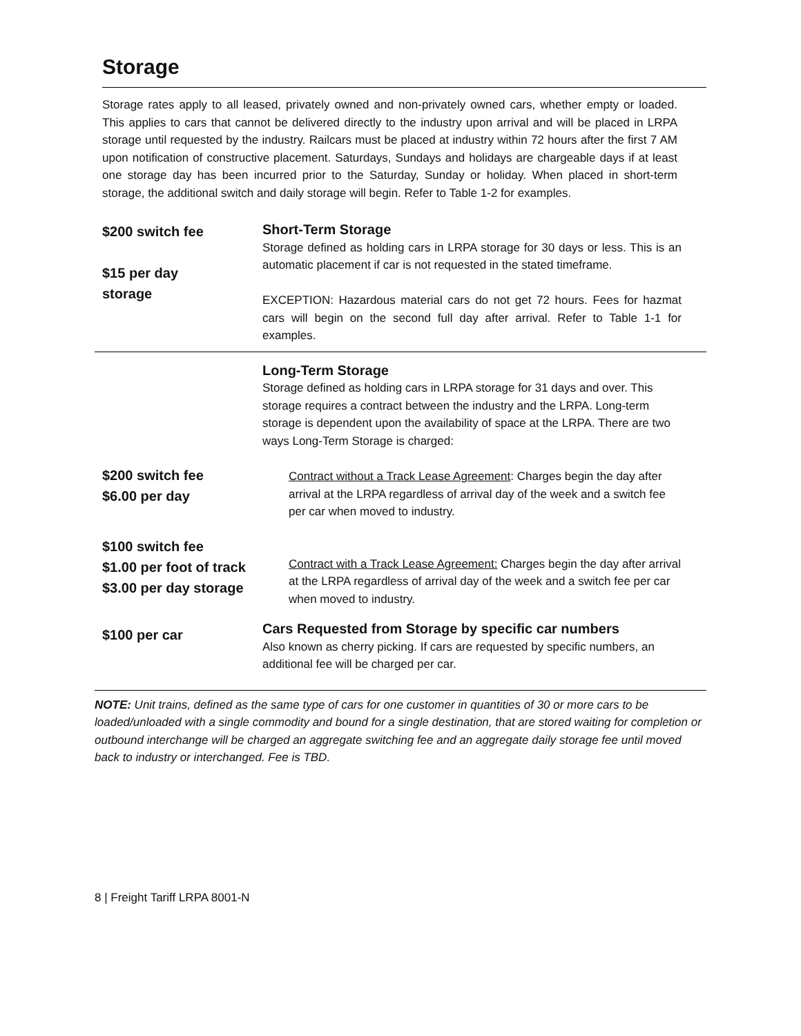Storage
Storage rates apply to all leased, privately owned and non-privately owned cars, whether empty or loaded. This applies to cars that cannot be delivered directly to the industry upon arrival and will be placed in LRPA storage until requested by the industry. Railcars must be placed at industry within 72 hours after the first 7 AM upon notification of constructive placement. Saturdays, Sundays and holidays are chargeable days if at least one storage day has been incurred prior to the Saturday, Sunday or holiday. When placed in short-term storage, the additional switch and daily storage will begin. Refer to Table 1-2 for examples.
| $200 switch fee $15 per day storage | Short-Term Storage Storage defined as holding cars in LRPA storage for 30 days or less. This is an automatic placement if car is not requested in the stated timeframe. EXCEPTION: Hazardous material cars do not get 72 hours. Fees for hazmat cars will begin on the second full day after arrival. Refer to Table 1-1 for examples. |
| | Long-Term Storage Storage defined as holding cars in LRPA storage for 31 days and over. This storage requires a contract between the industry and the LRPA. Long-term storage is dependent upon the availability of space at the LRPA. There are two ways Long-Term Storage is charged: |
| $200 switch fee $6.00 per day | Contract without a Track Lease Agreement : Charges begin the day after arrival at the LRPA regardless of arrival day of the week and a switch fee per car when moved to industry. |
| $100 switch fee $1.00 per foot of track $3.00 per day storage | Contract with a Track Lease Agreement: Charges begin the day after arrival at the LRPA regardless of arrival day of the week and a switch fee per car when moved to industry. |
| $100 per car | Cars Requested from Storage by specific car numbers Also known as cherry picking. If cars are requested by specific numbers, an additional fee will be charged per car. |
NOTE: Unit trains, defined as the same type of cars for one customer in quantities of 30 or more cars to be loaded/unloaded with a single commodity and bound for a single destination, that are stored waiting for completion or outbound interchange will be charged an aggregate switching fee and an aggregate daily storage fee until moved back to industry or interchanged. Fee is TBD.
8 | Freight Tariff LRPA 8001-N